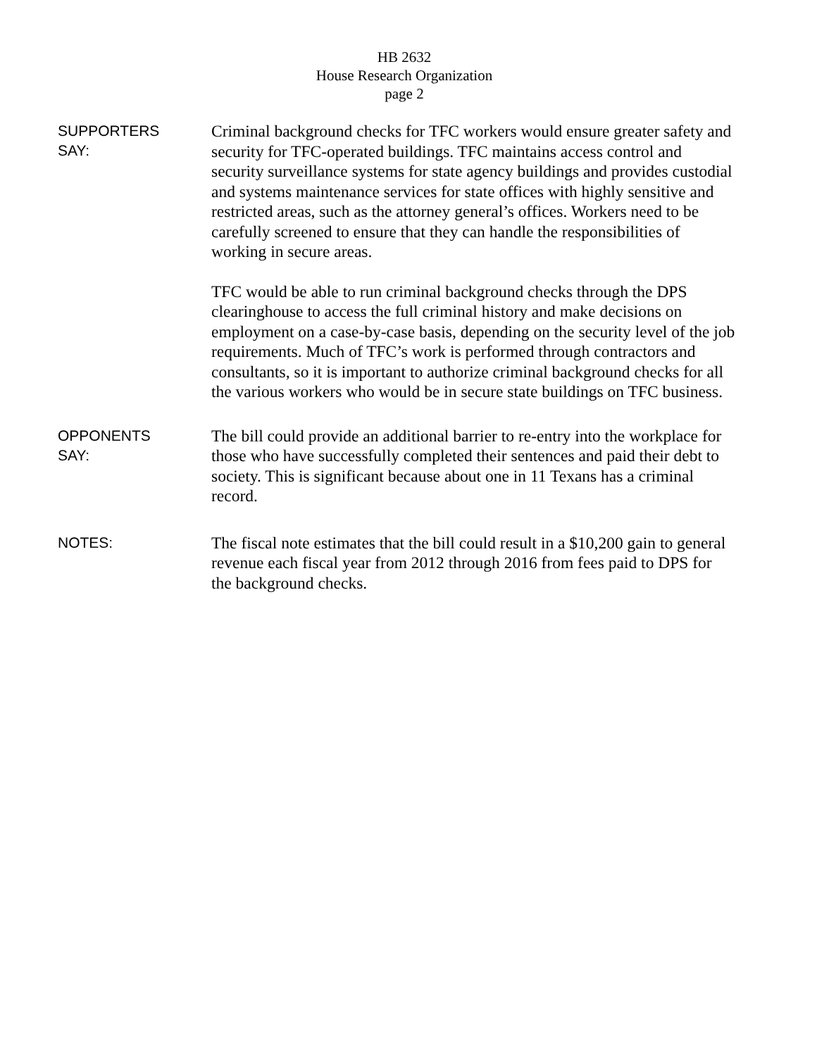HB 2632
House Research Organization
page 2
SUPPORTERS
SAY:
Criminal background checks for TFC workers would ensure greater safety and security for TFC-operated buildings. TFC maintains access control and security surveillance systems for state agency buildings and provides custodial and systems maintenance services for state offices with highly sensitive and restricted areas, such as the attorney general’s offices. Workers need to be carefully screened to ensure that they can handle the responsibilities of working in secure areas.
TFC would be able to run criminal background checks through the DPS clearinghouse to access the full criminal history and make decisions on employment on a case-by-case basis, depending on the security level of the job requirements. Much of TFC’s work is performed through contractors and consultants, so it is important to authorize criminal background checks for all the various workers who would be in secure state buildings on TFC business.
OPPONENTS
SAY:
The bill could provide an additional barrier to re-entry into the workplace for those who have successfully completed their sentences and paid their debt to society. This is significant because about one in 11 Texans has a criminal record.
NOTES:
The fiscal note estimates that the bill could result in a $10,200 gain to general revenue each fiscal year from 2012 through 2016 from fees paid to DPS for the background checks.